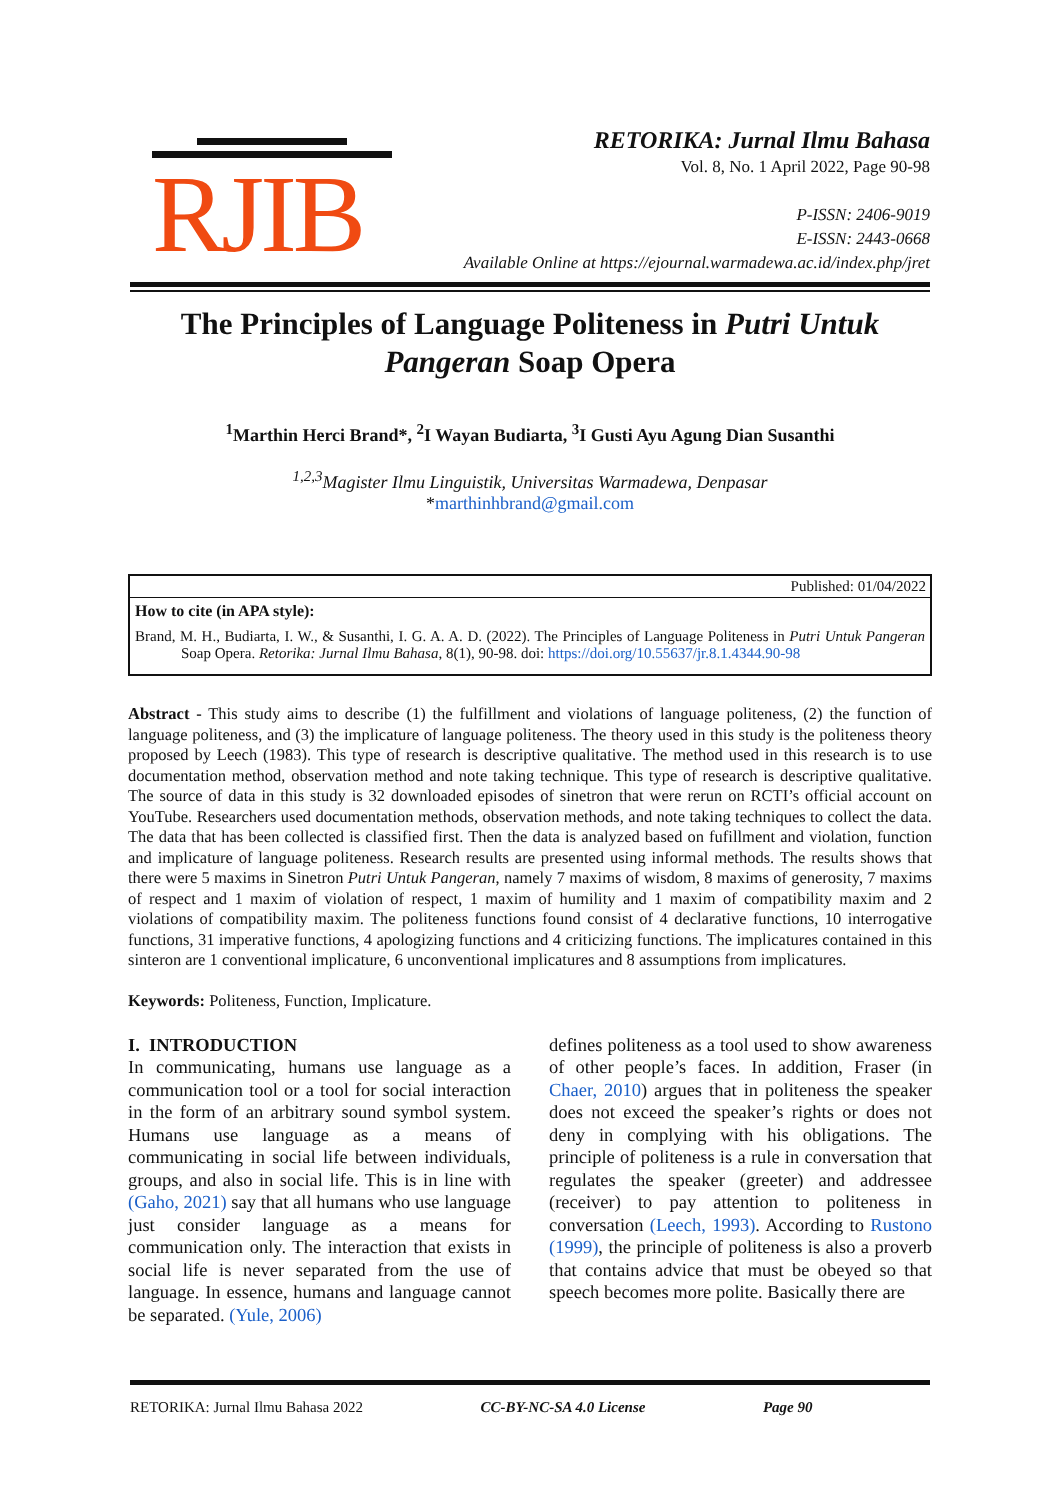RJIB
RETORIKA: Jurnal Ilmu Bahasa
Vol. 8, No. 1 April 2022, Page 90-98
P-ISSN: 2406-9019
E-ISSN: 2443-0668
Available Online at https://ejournal.warmadewa.ac.id/index.php/jret
The Principles of Language Politeness in Putri Untuk Pangeran Soap Opera
<sup>1</sup> Marthin Herci Brand*, <sup>2</sup>I Wayan Budiarta, <sup>3</sup>I Gusti Ayu Agung Dian Susanthi
<sup>1,2,3</sup>Magister Ilmu Linguistik, Universitas Warmadewa, Denpasar
*marthinhbrand@gmail.com
Published: 01/04/2022
How to cite (in APA style):
Brand, M. H., Budiarta, I. W., & Susanthi, I. G. A. A. D. (2022). The Principles of Language Politeness in Putri Untuk Pangeran Soap Opera. Retorika: Jurnal Ilmu Bahasa, 8(1), 90-98. doi: https://doi.org/10.55637/jr.8.1.4344.90-98
Abstract - This study aims to describe (1) the fulfillment and violations of language politeness, (2) the function of language politeness, and (3) the implicature of language politeness. The theory used in this study is the politeness theory proposed by Leech (1983). This type of research is descriptive qualitative. The method used in this research is to use documentation method, observation method and note taking technique. This type of research is descriptive qualitative. The source of data in this study is 32 downloaded episodes of sinetron that were rerun on RCTI’s official account on YouTube. Researchers used documentation methods, observation methods, and note taking techniques to collect the data. The data that has been collected is classified first. Then the data is analyzed based on fufillment and violation, function and implicature of language politeness. Research results are presented using informal methods. The results shows that there were 5 maxims in Sinetron Putri Untuk Pangeran, namely 7 maxims of wisdom, 8 maxims of generosity, 7 maxims of respect and 1 maxim of violation of respect, 1 maxim of humility and 1 maxim of compatibility maxim and 2 violations of compatibility maxim. The politeness functions found consist of 4 declarative functions, 10 interrogative functions, 31 imperative functions, 4 apologizing functions and 4 criticizing functions. The implicatures contained in this sinteron are 1 conventional implicature, 6 unconventional implicatures and 8 assumptions from implicatures.
Keywords: Politeness, Function, Implicature.
I. INTRODUCTION
In communicating, humans use language as a communication tool or a tool for social interaction in the form of an arbitrary sound symbol system. Humans use language as a means of communicating in social life between individuals, groups, and also in social life. This is in line with (Gaho, 2021) say that all humans who use language just consider language as a means for communication only. The interaction that exists in social life is never separated from the use of language. In essence, humans and language cannot be separated. (Yule, 2006)
defines politeness as a tool used to show awareness of other people’s faces. In addition, Fraser (in Chaer, 2010) argues that in politeness the speaker does not exceed the speaker’s rights or does not deny in complying with his obligations. The principle of politeness is a rule in conversation that regulates the speaker (greeter) and addressee (receiver) to pay attention to politeness in conversation (Leech, 1993). According to Rustono (1999), the principle of politeness is also a proverb that contains advice that must be obeyed so that speech becomes more polite. Basically there are
RETORIKA: Jurnal Ilmu Bahasa 2022 CC-BY-NC-SA 4.0 License Page 90